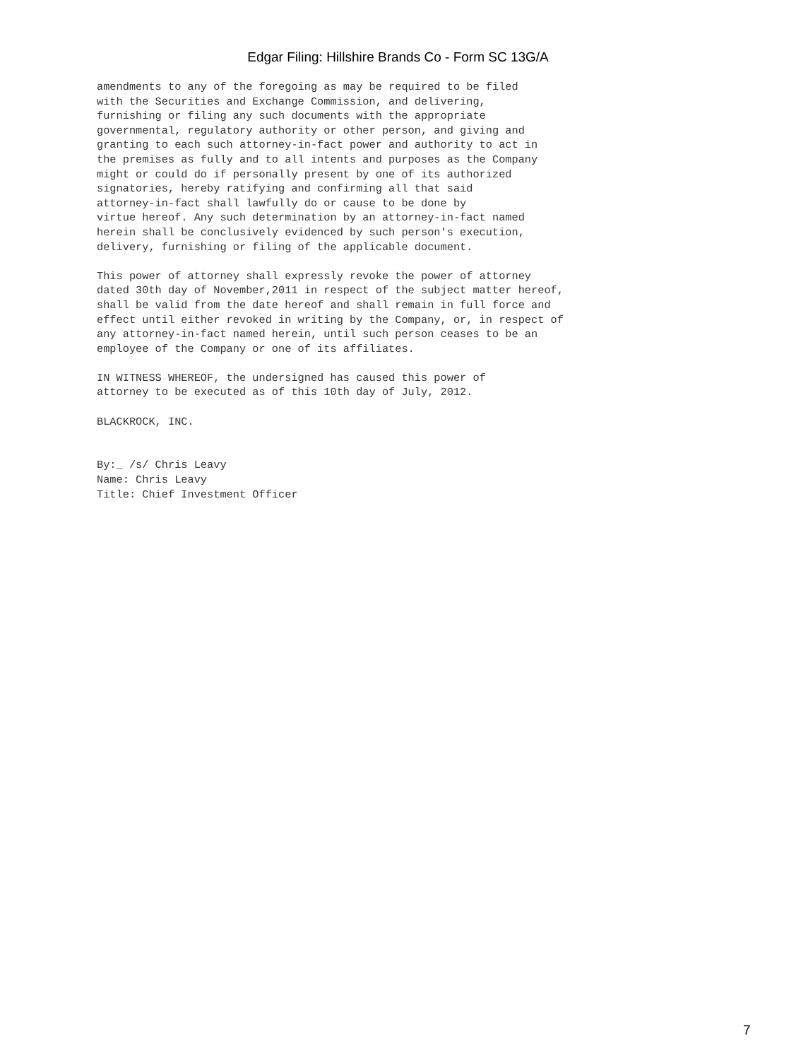Edgar Filing: Hillshire Brands Co - Form SC 13G/A
amendments to any of the foregoing as may be required to be filed
with the Securities and Exchange Commission, and delivering,
furnishing or filing any such documents with the appropriate
governmental, regulatory authority or other person, and giving and
granting to each such attorney-in-fact power and authority to act in
the premises as fully and to all intents and purposes as the Company
might or could do if personally present by one of its authorized
signatories, hereby ratifying and confirming all that said
attorney-in-fact shall lawfully do or cause to be done by
virtue hereof. Any such determination by an attorney-in-fact named
herein shall be conclusively evidenced by such person's execution,
delivery, furnishing or filing of the applicable document.

This power of attorney shall expressly revoke the power of attorney
dated 30th day of November,2011 in respect of the subject matter hereof,
shall be valid from the date hereof and shall remain in full force and
effect until either revoked in writing by the Company, or, in respect of
any attorney-in-fact named herein, until such person ceases to be an
employee of the Company or one of its affiliates.

IN WITNESS WHEREOF, the undersigned has caused this power of
attorney to be executed as of this 10th day of July, 2012.

BLACKROCK, INC.


By:_ /s/ Chris Leavy
Name: Chris Leavy
Title: Chief Investment Officer
7